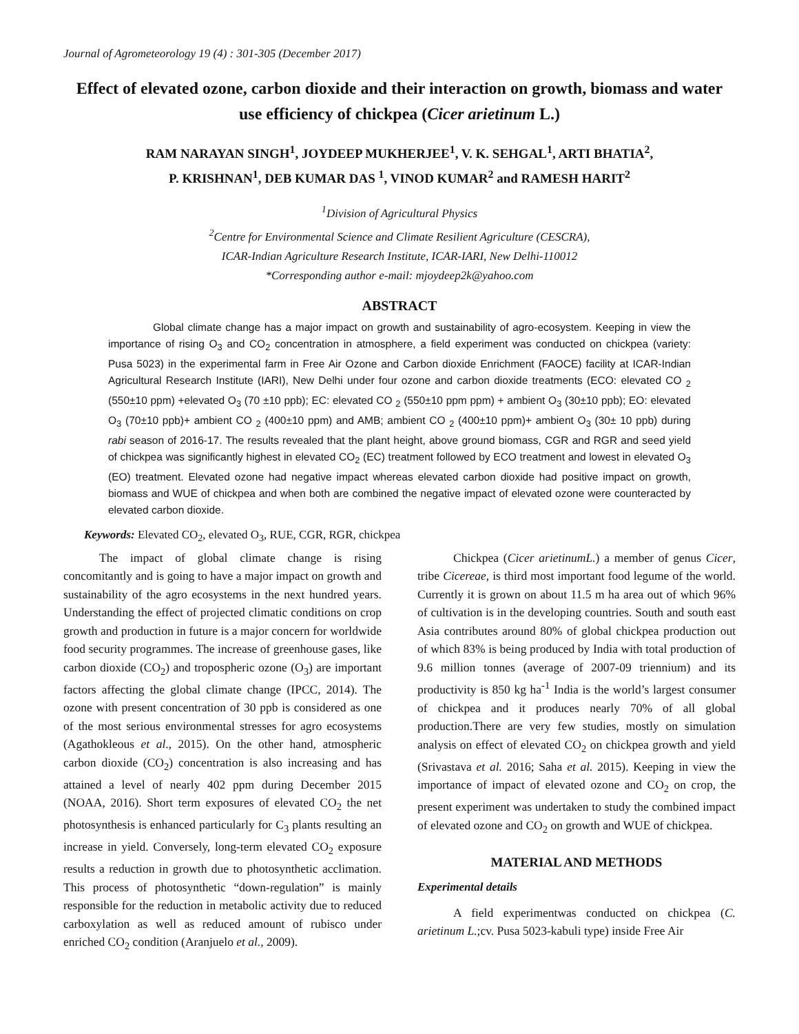Journal of Agrometeorology 19 (4) : 301-305 (December 2017)
Effect of elevated ozone, carbon dioxide and their interaction on growth, biomass and water use efficiency of chickpea (Cicer arietinum L.)
RAM NARAYAN SINGH<sup>1</sup>, JOYDEEP MUKHERJEE<sup>1</sup>, V. K. SEHGAL<sup>1</sup>, ARTI BHATIA<sup>2</sup>,
P. KRISHNAN<sup>1</sup>, DEB KUMAR DAS <sup>1</sup>, VINOD KUMAR<sup>2</sup> and RAMESH HARIT<sup>2</sup>
<sup>1</sup> Division of Agricultural Physics
<sup>2</sup> Centre for Environmental Science and Climate Resilient Agriculture (CESCRA),
ICAR-Indian Agriculture Research Institute, ICAR-IARI, New Delhi-110012
*Corresponding author e-mail: mjoydeep2k@yahoo.com
ABSTRACT
Global climate change has a major impact on growth and sustainability of agro-ecosystem. Keeping in view the importance of rising O<sub>3</sub> and CO<sub>2</sub> concentration in atmosphere, a field experiment was conducted on chickpea (variety: Pusa 5023) in the experimental farm in Free Air Ozone and Carbon dioxide Enrichment (FAOCE) facility at ICAR-Indian Agricultural Research Institute (IARI), New Delhi under four ozone and carbon dioxide treatments (ECO: elevated CO <sub>2</sub> (550±10 ppm) +elevated O<sub>3</sub> (70 ±10 ppb); EC: elevated CO <sub>2</sub> (550±10 ppm ppm) + ambient O<sub>3</sub> (30±10 ppb); EO: elevated O<sub>3</sub> (70±10 ppb)+ ambient CO <sub>2</sub> (400±10 ppm) and AMB; ambient CO <sub>2</sub> (400±10 ppm)+ ambient O<sub>3</sub> (30± 10 ppb) during rabi season of 2016-17. The results revealed that the plant height, above ground biomass, CGR and RGR and seed yield of chickpea was significantly highest in elevated CO<sub>2</sub> (EC) treatment followed by ECO treatment and lowest in elevated O<sub>3</sub> (EO) treatment. Elevated ozone had negative impact whereas elevated carbon dioxide had positive impact on growth, biomass and WUE of chickpea and when both are combined the negative impact of elevated ozone were counteracted by elevated carbon dioxide.
Keywords: Elevated CO<sub>2</sub>, elevated O<sub>3</sub>, RUE, CGR, RGR, chickpea
The impact of global climate change is rising concomitantly and is going to have a major impact on growth and sustainability of the agro ecosystems in the next hundred years. Understanding the effect of projected climatic conditions on crop growth and production in future is a major concern for worldwide food security programmes. The increase of greenhouse gases, like carbon dioxide (CO<sub>2</sub>) and tropospheric ozone (O<sub>3</sub>) are important factors affecting the global climate change (IPCC, 2014). The ozone with present concentration of 30 ppb is considered as one of the most serious environmental stresses for agro ecosystems (Agathokleous et al., 2015). On the other hand, atmospheric carbon dioxide (CO<sub>2</sub>) concentration is also increasing and has attained a level of nearly 402 ppm during December 2015 (NOAA, 2016). Short term exposures of elevated CO<sub>2</sub> the net photosynthesis is enhanced particularly for C<sub>3</sub> plants resulting an increase in yield. Conversely, long-term elevated CO<sub>2</sub> exposure results a reduction in growth due to photosynthetic acclimation. This process of photosynthetic “down-regulation” is mainly responsible for the reduction in metabolic activity due to reduced carboxylation as well as reduced amount of rubisco under enriched CO<sub>2</sub> condition (Aranjuelo et al., 2009).
Chickpea (Cicer arietinumL.) a member of genus Cicer, tribe Cicereae, is third most important food legume of the world. Currently it is grown on about 11.5 m ha area out of which 96% of cultivation is in the developing countries. South and south east Asia contributes around 80% of global chickpea production out of which 83% is being produced by India with total production of 9.6 million tonnes (average of 2007-09 triennium) and its productivity is 850 kg ha<sup>-1</sup> India is the world’s largest consumer of chickpea and it produces nearly 70% of all global production.There are very few studies, mostly on simulation analysis on effect of elevated CO<sub>2</sub> on chickpea growth and yield (Srivastava et al. 2016; Saha et al. 2015). Keeping in view the importance of impact of elevated ozone and CO<sub>2</sub> on crop, the present experiment was undertaken to study the combined impact of elevated ozone and CO<sub>2</sub> on growth and WUE of chickpea.
MATERIAL AND METHODS
Experimental details
A field experimentwas conducted on chickpea (C. arietinum L.;cv. Pusa 5023-kabuli type) inside Free Air